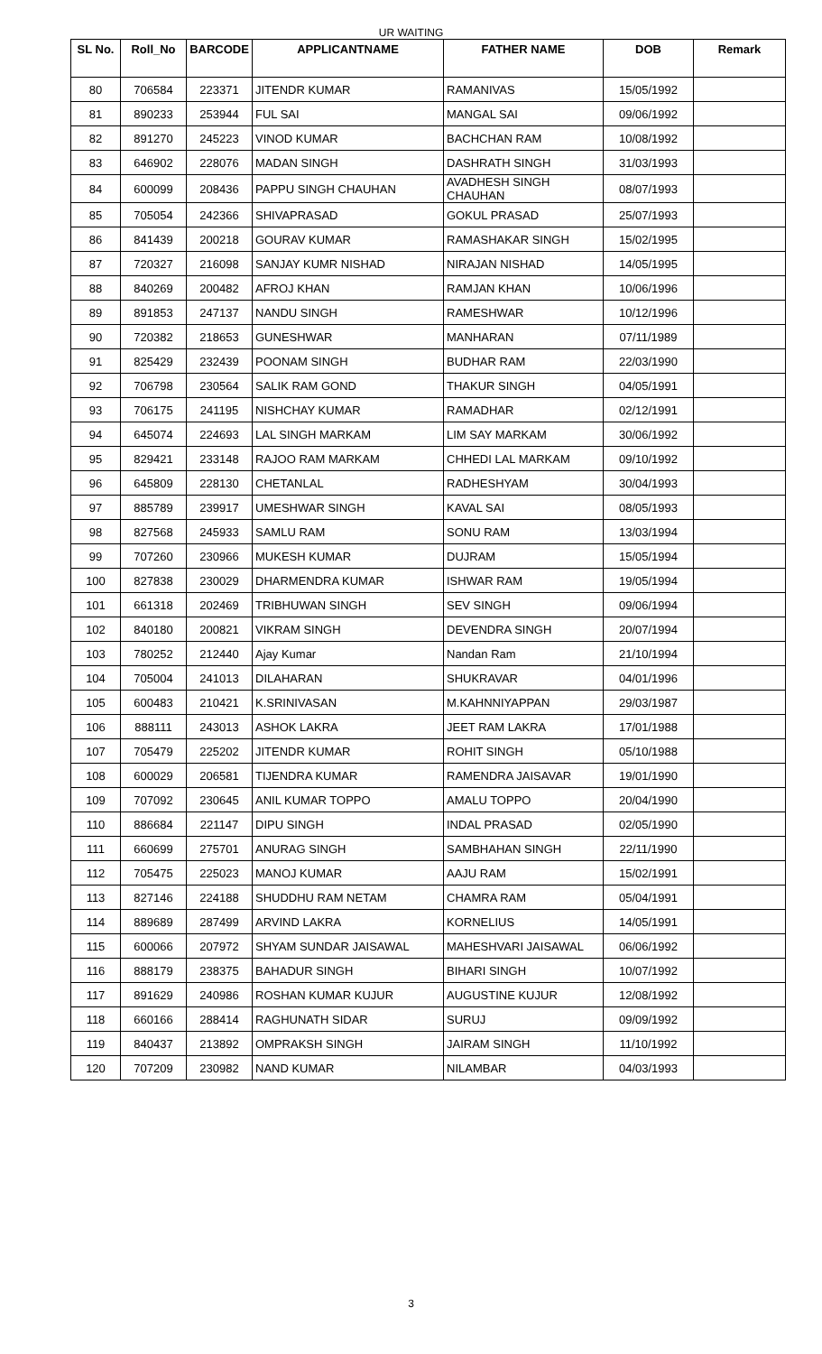UR WAITING
| SL No. | Roll_No | BARCODE | APPLICANTNAME | FATHER NAME | DOB | Remark |
| --- | --- | --- | --- | --- | --- | --- |
| 80 | 706584 | 223371 | JITENDR KUMAR | RAMANIVAS | 15/05/1992 | |
| 81 | 890233 | 253944 | FUL SAI | MANGAL SAI | 09/06/1992 | |
| 82 | 891270 | 245223 | VINOD KUMAR | BACHCHAN RAM | 10/08/1992 | |
| 83 | 646902 | 228076 | MADAN SINGH | DASHRATH SINGH | 31/03/1993 | |
| 84 | 600099 | 208436 | PAPPU SINGH CHAUHAN | AVADHESH SINGH CHAUHAN | 08/07/1993 | |
| 85 | 705054 | 242366 | SHIVAPRASAD | GOKUL PRASAD | 25/07/1993 | |
| 86 | 841439 | 200218 | GOURAV KUMAR | RAMASHAKAR SINGH | 15/02/1995 | |
| 87 | 720327 | 216098 | SANJAY KUMR NISHAD | NIRAJAN NISHAD | 14/05/1995 | |
| 88 | 840269 | 200482 | AFROJ KHAN | RAMJAN KHAN | 10/06/1996 | |
| 89 | 891853 | 247137 | NANDU SINGH | RAMESHWAR | 10/12/1996 | |
| 90 | 720382 | 218653 | GUNESHWAR | MANHARAN | 07/11/1989 | |
| 91 | 825429 | 232439 | POONAM SINGH | BUDHAR RAM | 22/03/1990 | |
| 92 | 706798 | 230564 | SALIK RAM GOND | THAKUR SINGH | 04/05/1991 | |
| 93 | 706175 | 241195 | NISHCHAY KUMAR | RAMADHAR | 02/12/1991 | |
| 94 | 645074 | 224693 | LAL SINGH MARKAM | LIM SAY MARKAM | 30/06/1992 | |
| 95 | 829421 | 233148 | RAJOO RAM MARKAM | CHHEDI LAL MARKAM | 09/10/1992 | |
| 96 | 645809 | 228130 | CHETANLAL | RADHESHYAM | 30/04/1993 | |
| 97 | 885789 | 239917 | UMESHWAR SINGH | KAVAL SAI | 08/05/1993 | |
| 98 | 827568 | 245933 | SAMLU RAM | SONU RAM | 13/03/1994 | |
| 99 | 707260 | 230966 | MUKESH KUMAR | DUJRAM | 15/05/1994 | |
| 100 | 827838 | 230029 | DHARMENDRA KUMAR | ISHWAR RAM | 19/05/1994 | |
| 101 | 661318 | 202469 | TRIBHUWAN SINGH | SEV SINGH | 09/06/1994 | |
| 102 | 840180 | 200821 | VIKRAM SINGH | DEVENDRA SINGH | 20/07/1994 | |
| 103 | 780252 | 212440 | Ajay Kumar | Nandan Ram | 21/10/1994 | |
| 104 | 705004 | 241013 | DILAHARAN | SHUKRAVAR | 04/01/1996 | |
| 105 | 600483 | 210421 | K.SRINIVASAN | M.KAHNNIYAPPAN | 29/03/1987 | |
| 106 | 888111 | 243013 | ASHOK LAKRA | JEET RAM LAKRA | 17/01/1988 | |
| 107 | 705479 | 225202 | JITENDR KUMAR | ROHIT SINGH | 05/10/1988 | |
| 108 | 600029 | 206581 | TIJENDRA KUMAR | RAMENDRA JAISAVAR | 19/01/1990 | |
| 109 | 707092 | 230645 | ANIL KUMAR TOPPO | AMALU TOPPO | 20/04/1990 | |
| 110 | 886684 | 221147 | DIPU SINGH | INDAL PRASAD | 02/05/1990 | |
| 111 | 660699 | 275701 | ANURAG SINGH | SAMBHAHAN SINGH | 22/11/1990 | |
| 112 | 705475 | 225023 | MANOJ KUMAR | AAJU RAM | 15/02/1991 | |
| 113 | 827146 | 224188 | SHUDDHU RAM NETAM | CHAMRA RAM | 05/04/1991 | |
| 114 | 889689 | 287499 | ARVIND LAKRA | KORNELIUS | 14/05/1991 | |
| 115 | 600066 | 207972 | SHYAM SUNDAR JAISAWAL | MAHESHVARI JAISAWAL | 06/06/1992 | |
| 116 | 888179 | 238375 | BAHADUR SINGH | BIHARI SINGH | 10/07/1992 | |
| 117 | 891629 | 240986 | ROSHAN KUMAR KUJUR | AUGUSTINE KUJUR | 12/08/1992 | |
| 118 | 660166 | 288414 | RAGHUNATH SIDAR | SURUJ | 09/09/1992 | |
| 119 | 840437 | 213892 | OMPRAKSH SINGH | JAIRAM SINGH | 11/10/1992 | |
| 120 | 707209 | 230982 | NAND KUMAR | NILAMBAR | 04/03/1993 | |
3